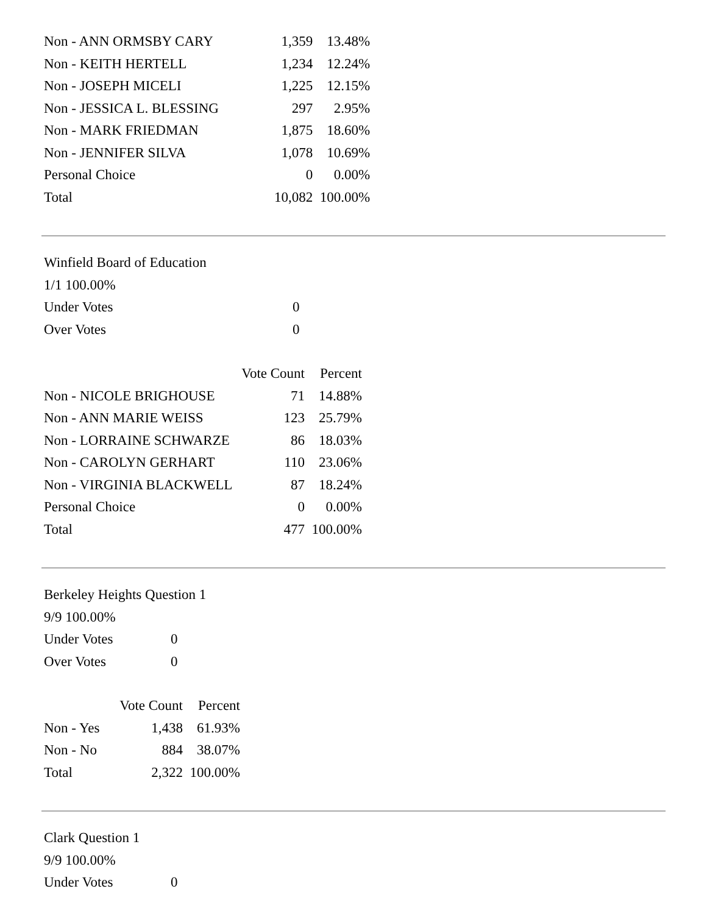| Non - ANN ORMSBY CARY | 1,359 | 13.48% |
| Non - KEITH HERTELL | 1,234 | 12.24% |
| Non - JOSEPH MICELI | 1,225 | 12.15% |
| Non - JESSICA L. BLESSING | 297 | 2.95% |
| Non - MARK FRIEDMAN | 1,875 | 18.60% |
| Non - JENNIFER SILVA | 1,078 | 10.69% |
| Personal Choice | 0 | 0.00% |
| Total | 10,082 | 100.00% |
Winfield Board of Education
1/1 100.00%
| Under Votes | 0 |
| Over Votes | 0 |
| | Vote Count | Percent |
| --- | --- | --- |
| Non - NICOLE BRIGHOUSE | 71 | 14.88% |
| Non - ANN MARIE WEISS | 123 | 25.79% |
| Non - LORRAINE SCHWARZE | 86 | 18.03% |
| Non - CAROLYN GERHART | 110 | 23.06% |
| Non - VIRGINIA BLACKWELL | 87 | 18.24% |
| Personal Choice | 0 | 0.00% |
| Total | 477 | 100.00% |
Berkeley Heights Question 1
9/9 100.00%
| Under Votes | 0 |
| Over Votes | 0 |
| | Vote Count | Percent |
| --- | --- | --- |
| Non - Yes | 1,438 | 61.93% |
| Non - No | 884 | 38.07% |
| Total | 2,322 | 100.00% |
Clark Question 1
9/9 100.00%
| Under Votes | 0 |